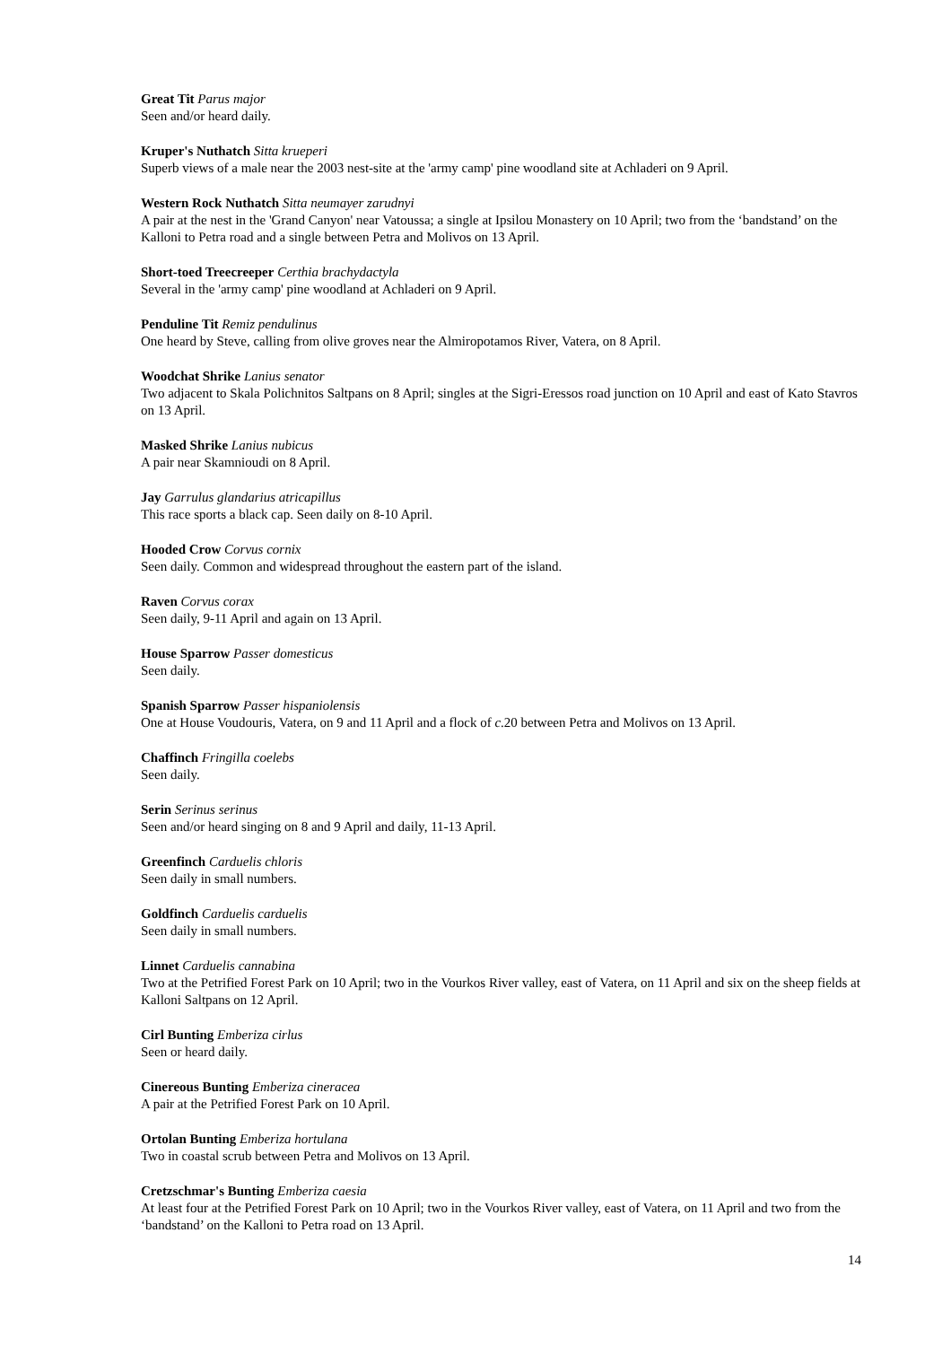Great Tit Parus major
Seen and/or heard daily.
Kruper's Nuthatch Sitta krueperi
Superb views of a male near the 2003 nest-site at the 'army camp' pine woodland site at Achladeri on 9 April.
Western Rock Nuthatch Sitta neumayer zarudnyi
A pair at the nest in the 'Grand Canyon' near Vatoussa; a single at Ipsilou Monastery on 10 April; two from the ‘bandstand’ on the Kalloni to Petra road and a single between Petra and Molivos on 13 April.
Short-toed Treecreeper Certhia brachydactyla
Several in the 'army camp' pine woodland at Achladeri on 9 April.
Penduline Tit Remiz pendulinus
One heard by Steve, calling from olive groves near the Almiropotamos River, Vatera, on 8 April.
Woodchat Shrike Lanius senator
Two adjacent to Skala Polichnitos Saltpans on 8 April; singles at the Sigri-Eressos road junction on 10 April and east of Kato Stavros on 13 April.
Masked Shrike Lanius nubicus
A pair near Skamnioudi on 8 April.
Jay Garrulus glandarius atricapillus
This race sports a black cap. Seen daily on 8-10 April.
Hooded Crow Corvus cornix
Seen daily. Common and widespread throughout the eastern part of the island.
Raven Corvus corax
Seen daily, 9-11 April and again on 13 April.
House Sparrow Passer domesticus
Seen daily.
Spanish Sparrow Passer hispaniolensis
One at House Voudouris, Vatera, on 9 and 11 April and a flock of c.20 between Petra and Molivos on 13 April.
Chaffinch Fringilla coelebs
Seen daily.
Serin Serinus serinus
Seen and/or heard singing on 8 and 9 April and daily, 11-13 April.
Greenfinch Carduelis chloris
Seen daily in small numbers.
Goldfinch Carduelis carduelis
Seen daily in small numbers.
Linnet Carduelis cannabina
Two at the Petrified Forest Park on 10 April; two in the Vourkos River valley, east of Vatera, on 11 April and six on the sheep fields at Kalloni Saltpans on 12 April.
Cirl Bunting Emberiza cirlus
Seen or heard daily.
Cinereous Bunting Emberiza cineracea
A pair at the Petrified Forest Park on 10 April.
Ortolan Bunting Emberiza hortulana
Two in coastal scrub between Petra and Molivos on 13 April.
Cretzschmar's Bunting Emberiza caesia
At least four at the Petrified Forest Park on 10 April; two in the Vourkos River valley, east of Vatera, on 11 April and two from the ‘bandstand’ on the Kalloni to Petra road on 13 April.
14